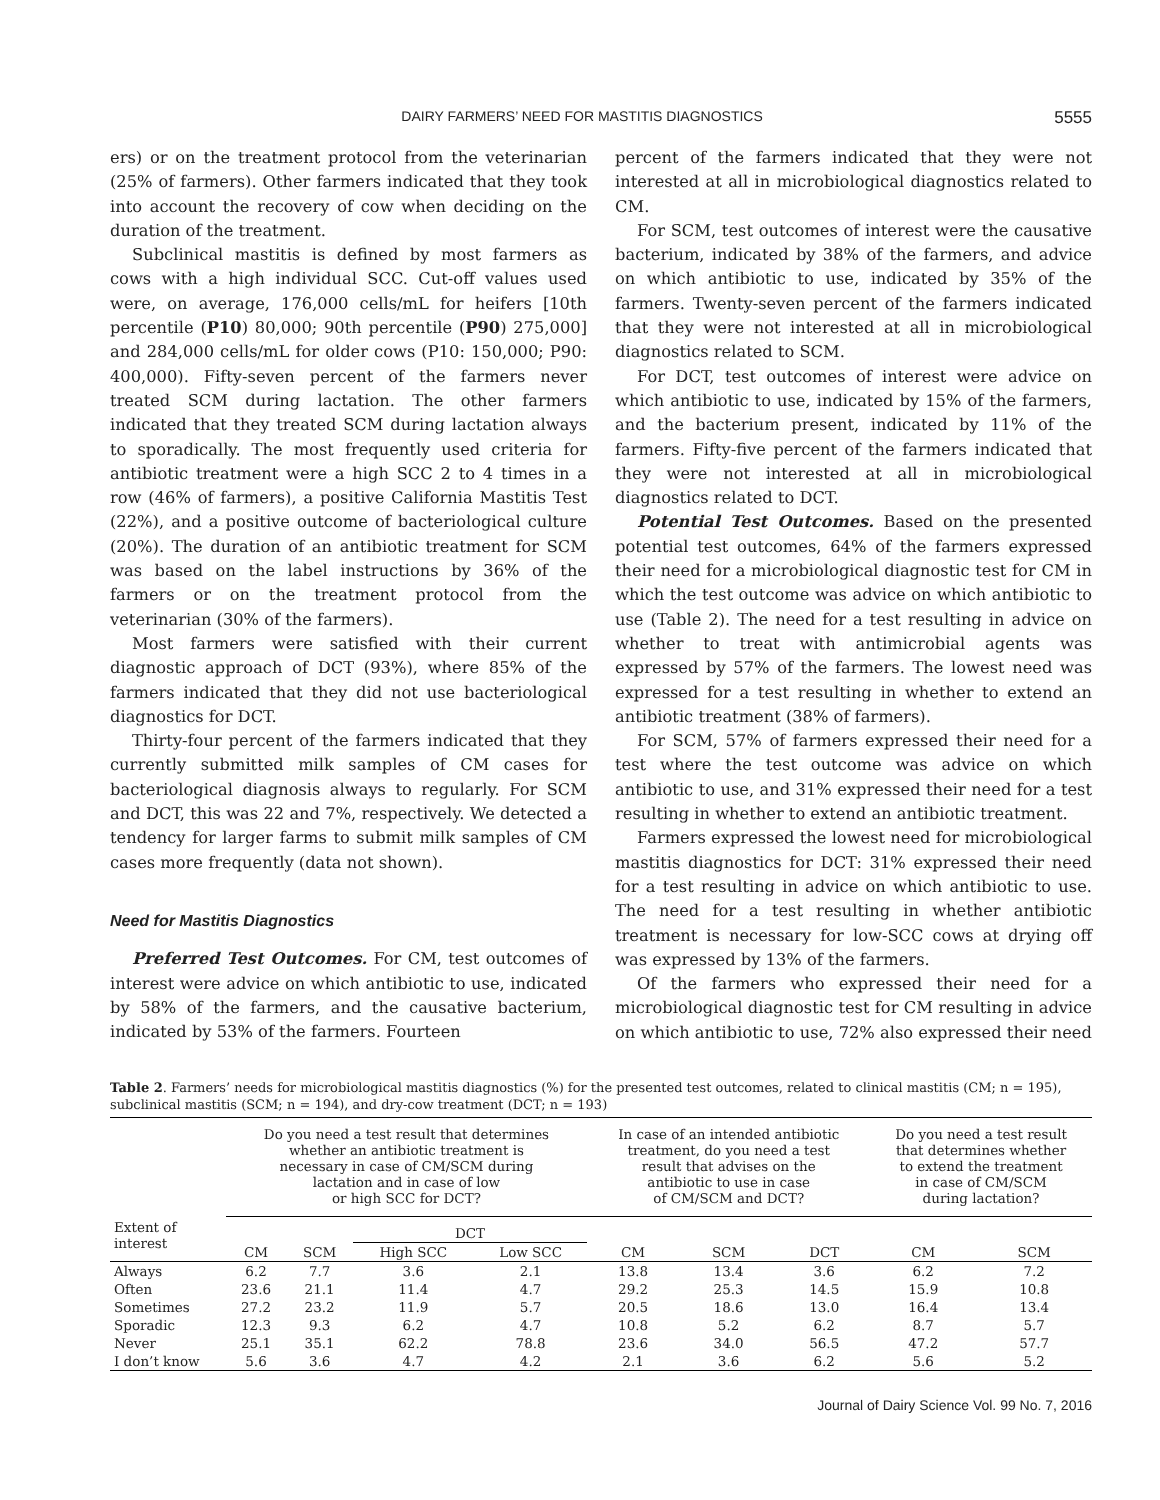DAIRY FARMERS’ NEED FOR MASTITIS DIAGNOSTICS 5555
ers) or on the treatment protocol from the veterinarian (25% of farmers). Other farmers indicated that they took into account the recovery of cow when deciding on the duration of the treatment.
Subclinical mastitis is defined by most farmers as cows with a high individual SCC. Cut-off values used were, on average, 176,000 cells/mL for heifers [10th percentile (P10) 80,000; 90th percentile (P90) 275,000] and 284,000 cells/mL for older cows (P10: 150,000; P90: 400,000). Fifty-seven percent of the farmers never treated SCM during lactation. The other farmers indicated that they treated SCM during lactation always to sporadically. The most frequently used criteria for antibiotic treatment were a high SCC 2 to 4 times in a row (46% of farmers), a positive California Mastitis Test (22%), and a positive outcome of bacteriological culture (20%). The duration of an antibiotic treatment for SCM was based on the label instructions by 36% of the farmers or on the treatment protocol from the veterinarian (30% of the farmers).
Most farmers were satisfied with their current diagnostic approach of DCT (93%), where 85% of the farmers indicated that they did not use bacteriological diagnostics for DCT.
Thirty-four percent of the farmers indicated that they currently submitted milk samples of CM cases for bacteriological diagnosis always to regularly. For SCM and DCT, this was 22 and 7%, respectively. We detected a tendency for larger farms to submit milk samples of CM cases more frequently (data not shown).
Need for Mastitis Diagnostics
Preferred Test Outcomes. For CM, test outcomes of interest were advice on which antibiotic to use, indicated by 58% of the farmers, and the causative bacterium, indicated by 53% of the farmers. Fourteen
percent of the farmers indicated that they were not interested at all in microbiological diagnostics related to CM.
For SCM, test outcomes of interest were the causative bacterium, indicated by 38% of the farmers, and advice on which antibiotic to use, indicated by 35% of the farmers. Twenty-seven percent of the farmers indicated that they were not interested at all in microbiological diagnostics related to SCM.
For DCT, test outcomes of interest were advice on which antibiotic to use, indicated by 15% of the farmers, and the bacterium present, indicated by 11% of the farmers. Fifty-five percent of the farmers indicated that they were not interested at all in microbiological diagnostics related to DCT.
Potential Test Outcomes. Based on the presented potential test outcomes, 64% of the farmers expressed their need for a microbiological diagnostic test for CM in which the test outcome was advice on which antibiotic to use (Table 2). The need for a test resulting in advice on whether to treat with antimicrobial agents was expressed by 57% of the farmers. The lowest need was expressed for a test resulting in whether to extend an antibiotic treatment (38% of farmers).
For SCM, 57% of farmers expressed their need for a test where the test outcome was advice on which antibiotic to use, and 31% expressed their need for a test resulting in whether to extend an antibiotic treatment.
Farmers expressed the lowest need for microbiological mastitis diagnostics for DCT: 31% expressed their need for a test resulting in advice on which antibiotic to use. The need for a test resulting in whether antibiotic treatment is necessary for low-SCC cows at drying off was expressed by 13% of the farmers.
Of the farmers who expressed their need for a microbiological diagnostic test for CM resulting in advice on which antibiotic to use, 72% also expressed their need
Table 2. Farmers’ needs for microbiological mastitis diagnostics (%) for the presented test outcomes, related to clinical mastitis (CM; n = 195), subclinical mastitis (SCM; n = 194), and dry-cow treatment (DCT; n = 193)
| Extent of interest | Do you need a test result that determines whether an antibiotic treatment is necessary in case of CM/SCM during lactation and in case of low or high SCC for DCT? | | | | In case of an intended antibiotic treatment, do you need a test result that advises on the antibiotic to use in case of CM/SCM and DCT? | | | Do you need a test result that determines whether to extend the treatment in case of CM/SCM during lactation? | |
| --- | --- | --- | --- | --- | --- | --- | --- | --- | --- |
| | | | DCT | | | | | | |
| | CM | SCM | High SCC | Low SCC | CM | SCM | DCT | CM | SCM |
| Always | 6.2 | 7.7 | 3.6 | 2.1 | 13.8 | 13.4 | 3.6 | 6.2 | 7.2 |
| Often | 23.6 | 21.1 | 11.4 | 4.7 | 29.2 | 25.3 | 14.5 | 15.9 | 10.8 |
| Sometimes | 27.2 | 23.2 | 11.9 | 5.7 | 20.5 | 18.6 | 13.0 | 16.4 | 13.4 |
| Sporadic | 12.3 | 9.3 | 6.2 | 4.7 | 10.8 | 5.2 | 6.2 | 8.7 | 5.7 |
| Never | 25.1 | 35.1 | 62.2 | 78.8 | 23.6 | 34.0 | 56.5 | 47.2 | 57.7 |
| I don’t know | 5.6 | 3.6 | 4.7 | 4.2 | 2.1 | 3.6 | 6.2 | 5.6 | 5.2 |
Journal of Dairy Science Vol. 99 No. 7, 2016